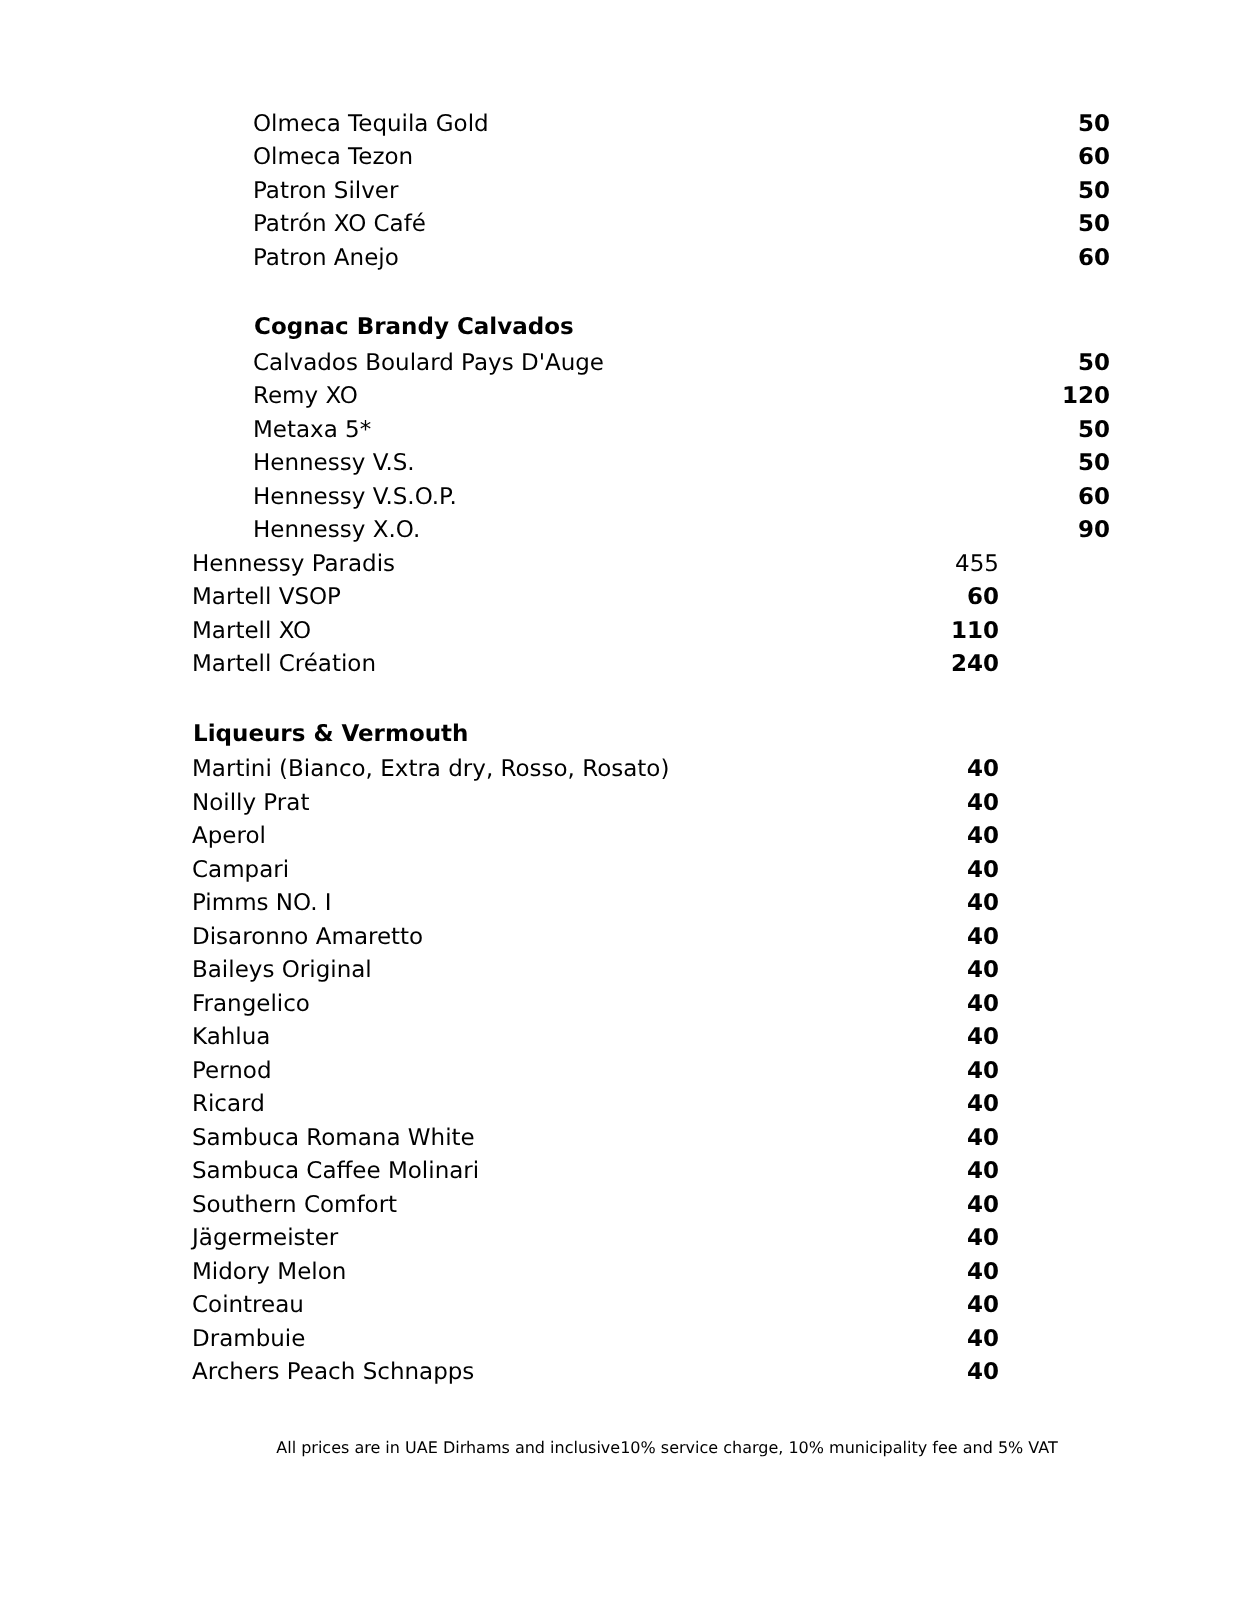| Olmeca Tequila Gold | 50 |
| Olmeca Tezon | 60 |
| Patron Silver | 50 |
| Patrón XO Café | 50 |
| Patron Anejo | 60 |
| Cognac Brandy Calvados | |
| Calvados Boulard Pays D'Auge | 50 |
| Remy XO | 120 |
| Metaxa 5* | 50 |
| Hennessy V.S. | 50 |
| Hennessy V.S.O.P. | 60 |
| Hennessy X.O. | 90 |
| Hennessy Paradis | 455 |
| Martell VSOP | 60 |
| Martell XO | 110 |
| Martell Création | 240 |
| Liqueurs & Vermouth | |
| Martini (Bianco, Extra dry, Rosso, Rosato) | 40 |
| Noilly Prat | 40 |
| Aperol | 40 |
| Campari | 40 |
| Pimms NO. I | 40 |
| Disaronno Amaretto | 40 |
| Baileys Original | 40 |
| Frangelico | 40 |
| Kahlua | 40 |
| Pernod | 40 |
| Ricard | 40 |
| Sambuca Romana White | 40 |
| Sambuca Caffee Molinari | 40 |
| Southern Comfort | 40 |
| Jägermeister | 40 |
| Midory Melon | 40 |
| Cointreau | 40 |
| Drambuie | 40 |
| Archers Peach Schnapps | 40 |
All prices are in UAE Dirhams and inclusive10% service charge, 10% municipality fee and 5% VAT